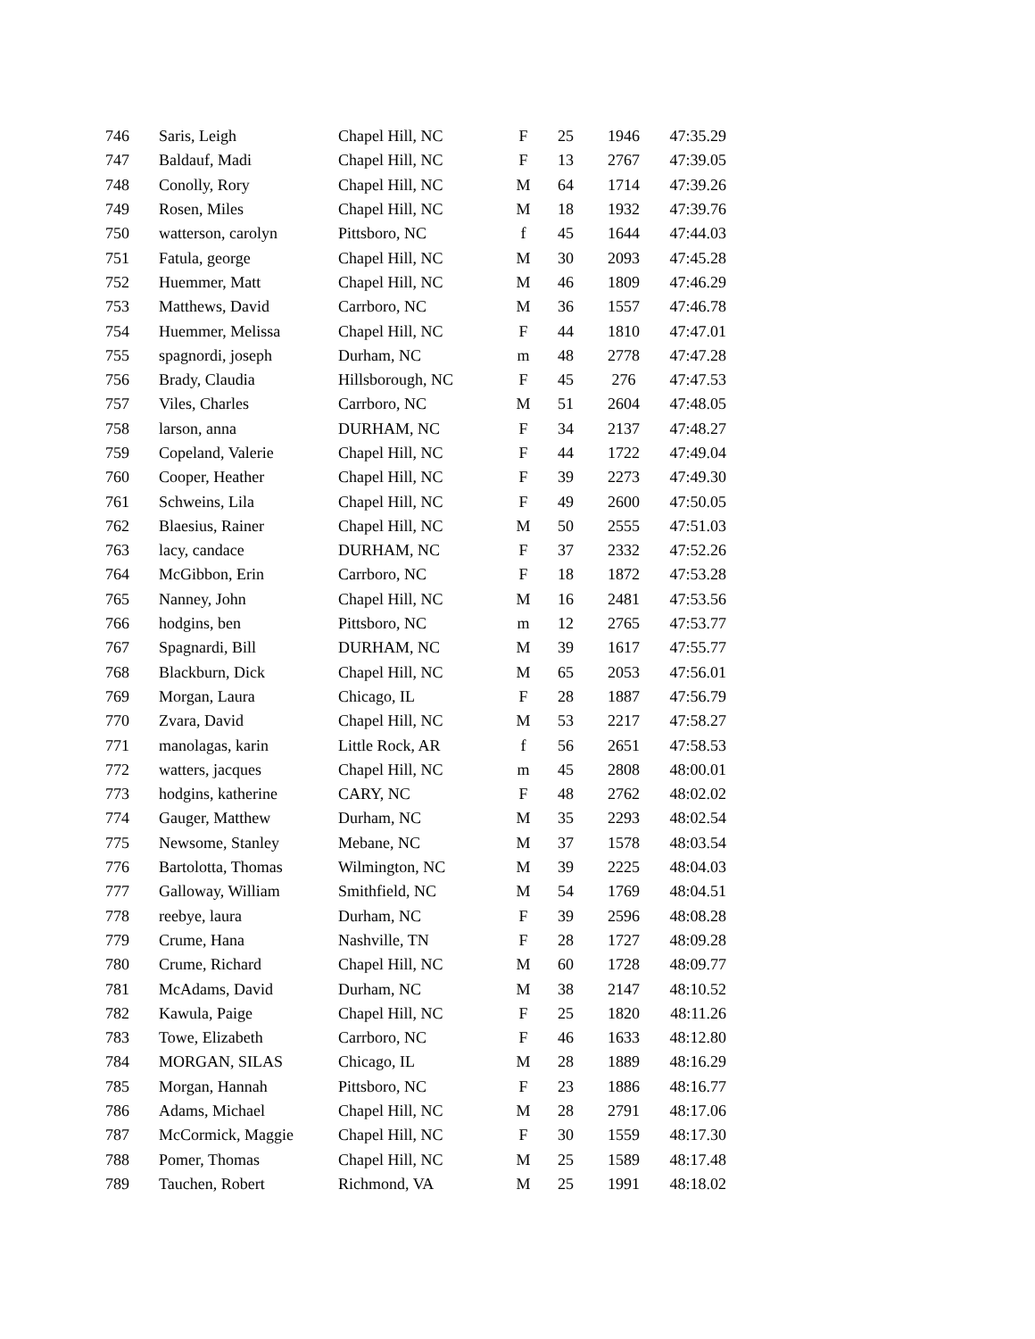| 746 | Saris, Leigh | Chapel Hill, NC | F | 25 | 1946 | 47:35.29 |
| 747 | Baldauf, Madi | Chapel Hill, NC | F | 13 | 2767 | 47:39.05 |
| 748 | Conolly, Rory | Chapel Hill, NC | M | 64 | 1714 | 47:39.26 |
| 749 | Rosen, Miles | Chapel Hill, NC | M | 18 | 1932 | 47:39.76 |
| 750 | watterson, carolyn | Pittsboro, NC | f | 45 | 1644 | 47:44.03 |
| 751 | Fatula, george | Chapel Hill, NC | M | 30 | 2093 | 47:45.28 |
| 752 | Huemmer, Matt | Chapel Hill, NC | M | 46 | 1809 | 47:46.29 |
| 753 | Matthews, David | Carrboro, NC | M | 36 | 1557 | 47:46.78 |
| 754 | Huemmer, Melissa | Chapel Hill, NC | F | 44 | 1810 | 47:47.01 |
| 755 | spagnordi, joseph | Durham, NC | m | 48 | 2778 | 47:47.28 |
| 756 | Brady, Claudia | Hillsborough, NC | F | 45 | 276 | 47:47.53 |
| 757 | Viles, Charles | Carrboro, NC | M | 51 | 2604 | 47:48.05 |
| 758 | larson, anna | DURHAM, NC | F | 34 | 2137 | 47:48.27 |
| 759 | Copeland, Valerie | Chapel Hill, NC | F | 44 | 1722 | 47:49.04 |
| 760 | Cooper, Heather | Chapel Hill, NC | F | 39 | 2273 | 47:49.30 |
| 761 | Schweins, Lila | Chapel Hill, NC | F | 49 | 2600 | 47:50.05 |
| 762 | Blaesius, Rainer | Chapel Hill, NC | M | 50 | 2555 | 47:51.03 |
| 763 | lacy, candace | DURHAM, NC | F | 37 | 2332 | 47:52.26 |
| 764 | McGibbon, Erin | Carrboro, NC | F | 18 | 1872 | 47:53.28 |
| 765 | Nanney, John | Chapel Hill, NC | M | 16 | 2481 | 47:53.56 |
| 766 | hodgins, ben | Pittsboro, NC | m | 12 | 2765 | 47:53.77 |
| 767 | Spagnardi, Bill | DURHAM, NC | M | 39 | 1617 | 47:55.77 |
| 768 | Blackburn, Dick | Chapel Hill, NC | M | 65 | 2053 | 47:56.01 |
| 769 | Morgan, Laura | Chicago, IL | F | 28 | 1887 | 47:56.79 |
| 770 | Zvara, David | Chapel Hill, NC | M | 53 | 2217 | 47:58.27 |
| 771 | manolagas, karin | Little Rock, AR | f | 56 | 2651 | 47:58.53 |
| 772 | watters, jacques | Chapel Hill, NC | m | 45 | 2808 | 48:00.01 |
| 773 | hodgins, katherine | CARY, NC | F | 48 | 2762 | 48:02.02 |
| 774 | Gauger, Matthew | Durham, NC | M | 35 | 2293 | 48:02.54 |
| 775 | Newsome, Stanley | Mebane, NC | M | 37 | 1578 | 48:03.54 |
| 776 | Bartolotta, Thomas | Wilmington, NC | M | 39 | 2225 | 48:04.03 |
| 777 | Galloway, William | Smithfield, NC | M | 54 | 1769 | 48:04.51 |
| 778 | reebye, laura | Durham, NC | F | 39 | 2596 | 48:08.28 |
| 779 | Crume, Hana | Nashville, TN | F | 28 | 1727 | 48:09.28 |
| 780 | Crume, Richard | Chapel Hill, NC | M | 60 | 1728 | 48:09.77 |
| 781 | McAdams, David | Durham, NC | M | 38 | 2147 | 48:10.52 |
| 782 | Kawula, Paige | Chapel Hill, NC | F | 25 | 1820 | 48:11.26 |
| 783 | Towe, Elizabeth | Carrboro, NC | F | 46 | 1633 | 48:12.80 |
| 784 | MORGAN, SILAS | Chicago, IL | M | 28 | 1889 | 48:16.29 |
| 785 | Morgan, Hannah | Pittsboro, NC | F | 23 | 1886 | 48:16.77 |
| 786 | Adams, Michael | Chapel Hill, NC | M | 28 | 2791 | 48:17.06 |
| 787 | McCormick, Maggie | Chapel Hill, NC | F | 30 | 1559 | 48:17.30 |
| 788 | Pomer, Thomas | Chapel Hill, NC | M | 25 | 1589 | 48:17.48 |
| 789 | Tauchen, Robert | Richmond, VA | M | 25 | 1991 | 48:18.02 |